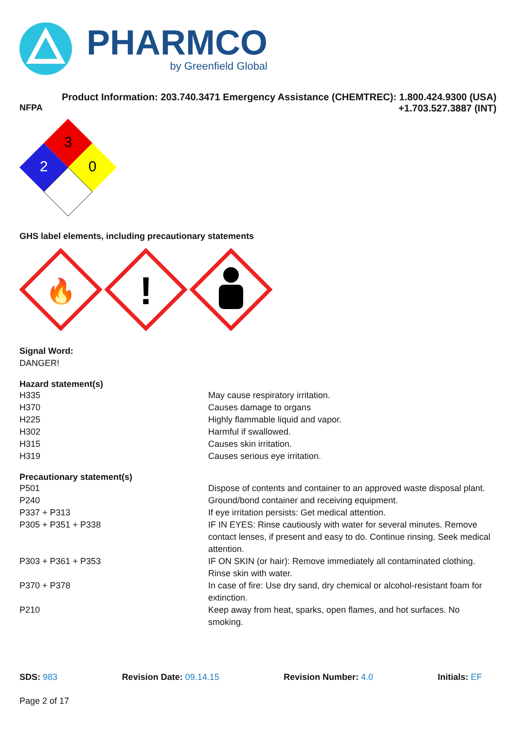PHARMCO
by Greenfield Global
Product Information: 203.740.3471 Emergency Assistance (CHEMTREC): 1.800.424.9300 (USA)
NFPA +1.703.527.3887 (INT)
3
2
0
GHS label elements, including precautionary statements
🔥
!
Signal Word:
DANGER!
Hazard statement(s)
| H335 | May cause respiratory irritation. |
| H370 | Causes damage to organs |
| H225 | Highly flammable liquid and vapor. |
| H302 | Harmful if swallowed. |
| H315 | Causes skin irritation. |
| H319 | Causes serious eye irritation. |
Precautionary statement(s)
| P501 | Dispose of contents and container to an approved waste disposal plant. |
| P240 | Ground/bond container and receiving equipment. |
| P337 + P313 | If eye irritation persists: Get medical attention. |
| P305 + P351 + P338 | IF IN EYES: Rinse cautiously with water for several minutes. Remove contact lenses, if present and easy to do. Continue rinsing. Seek medical attention. |
| P303 + P361 + P353 | IF ON SKIN (or hair): Remove immediately all contaminated clothing. Rinse skin with water. |
| P370 + P378 | In case of fire: Use dry sand, dry chemical or alcohol-resistant foam for extinction. |
| P210 | Keep away from heat, sparks, open flames, and hot surfaces. No smoking. |
SDS: 983 Revision Date: 09.14.15 Revision Number: 4.0 Initials: EF
Page 2 of 17